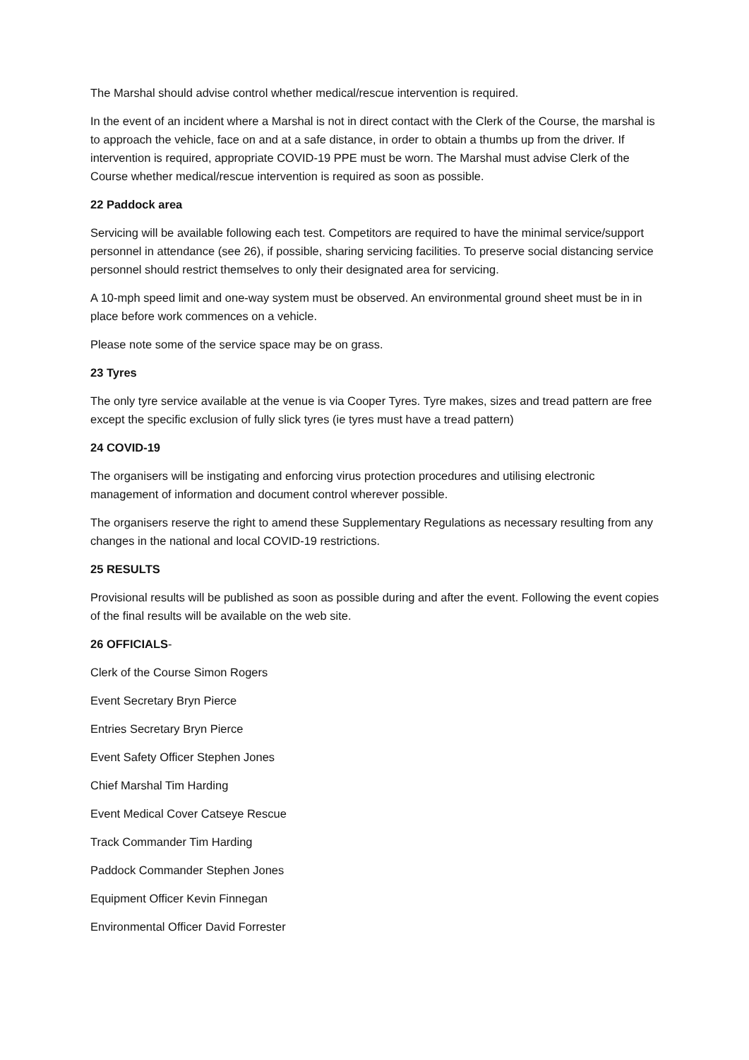The Marshal should advise control whether medical/rescue intervention is required.
In the event of an incident where a Marshal is not in direct contact with the Clerk of the Course, the marshal is to approach the vehicle, face on and at a safe distance, in order to obtain a thumbs up from the driver. If intervention is required, appropriate COVID-19 PPE must be worn. The Marshal must advise Clerk of the Course whether medical/rescue intervention is required as soon as possible.
22 Paddock area
Servicing will be available following each test. Competitors are required to have the minimal service/support personnel in attendance (see 26), if possible, sharing servicing facilities. To preserve social distancing service personnel should restrict themselves to only their designated area for servicing.
A 10-mph speed limit and one-way system must be observed. An environmental ground sheet must be in in place before work commences on a vehicle.
Please note some of the service space may be on grass.
23 Tyres
The only tyre service available at the venue is via Cooper Tyres. Tyre makes, sizes and tread pattern are free except the specific exclusion of fully slick tyres (ie tyres must have a tread pattern)
24 COVID-19
The organisers will be instigating and enforcing virus protection procedures and utilising electronic management of information and document control wherever possible.
The organisers reserve the right to amend these Supplementary Regulations as necessary resulting from any changes in the national and local COVID-19 restrictions.
25 RESULTS
Provisional results will be published as soon as possible during and after the event. Following the event copies of the final results will be available on the web site.
26 OFFICIALS-
Clerk of the Course Simon Rogers
Event Secretary Bryn Pierce
Entries Secretary Bryn Pierce
Event Safety Officer Stephen Jones
Chief Marshal Tim Harding
Event Medical Cover Catseye Rescue
Track Commander Tim Harding
Paddock Commander Stephen Jones
Equipment Officer Kevin Finnegan
Environmental Officer David Forrester